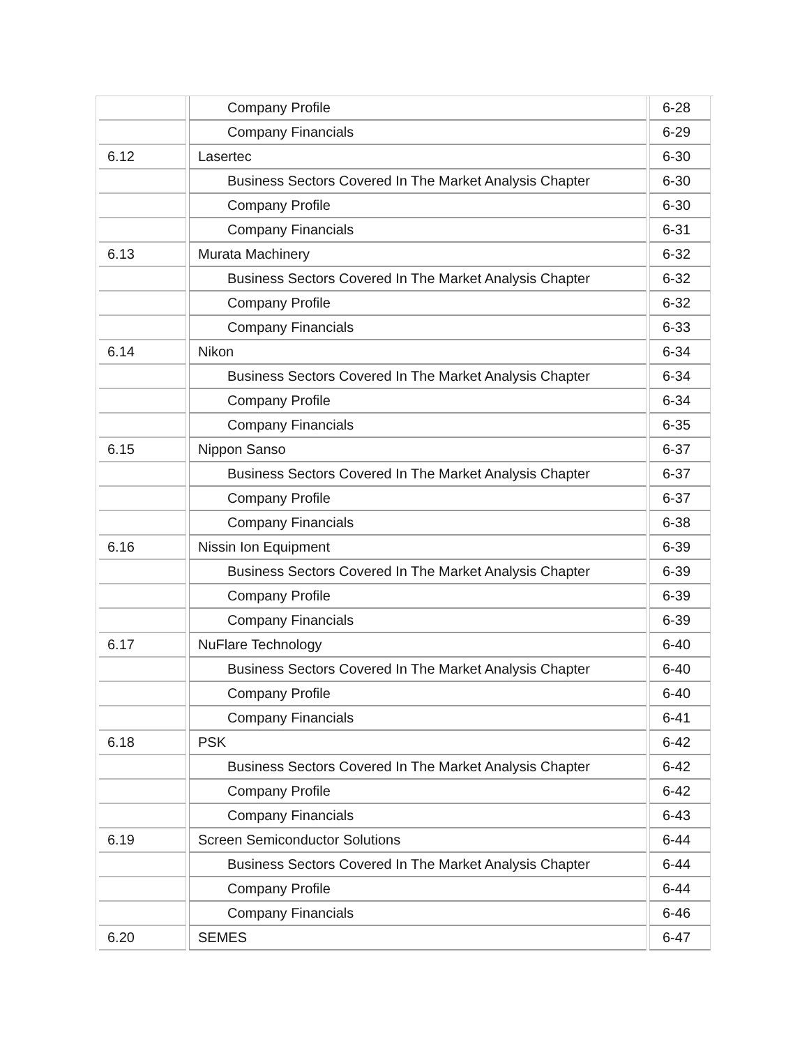| | Company Profile | 6-28 |
| | Company Financials | 6-29 |
| 6.12 | Lasertec | 6-30 |
| | Business Sectors Covered In The Market Analysis Chapter | 6-30 |
| | Company Profile | 6-30 |
| | Company Financials | 6-31 |
| 6.13 | Murata Machinery | 6-32 |
| | Business Sectors Covered In The Market Analysis Chapter | 6-32 |
| | Company Profile | 6-32 |
| | Company Financials | 6-33 |
| 6.14 | Nikon | 6-34 |
| | Business Sectors Covered In The Market Analysis Chapter | 6-34 |
| | Company Profile | 6-34 |
| | Company Financials | 6-35 |
| 6.15 | Nippon Sanso | 6-37 |
| | Business Sectors Covered In The Market Analysis Chapter | 6-37 |
| | Company Profile | 6-37 |
| | Company Financials | 6-38 |
| 6.16 | Nissin Ion Equipment | 6-39 |
| | Business Sectors Covered In The Market Analysis Chapter | 6-39 |
| | Company Profile | 6-39 |
| | Company Financials | 6-39 |
| 6.17 | NuFlare Technology | 6-40 |
| | Business Sectors Covered In The Market Analysis Chapter | 6-40 |
| | Company Profile | 6-40 |
| | Company Financials | 6-41 |
| 6.18 | PSK | 6-42 |
| | Business Sectors Covered In The Market Analysis Chapter | 6-42 |
| | Company Profile | 6-42 |
| | Company Financials | 6-43 |
| 6.19 | Screen Semiconductor Solutions | 6-44 |
| | Business Sectors Covered In The Market Analysis Chapter | 6-44 |
| | Company Profile | 6-44 |
| | Company Financials | 6-46 |
| 6.20 | SEMES | 6-47 |